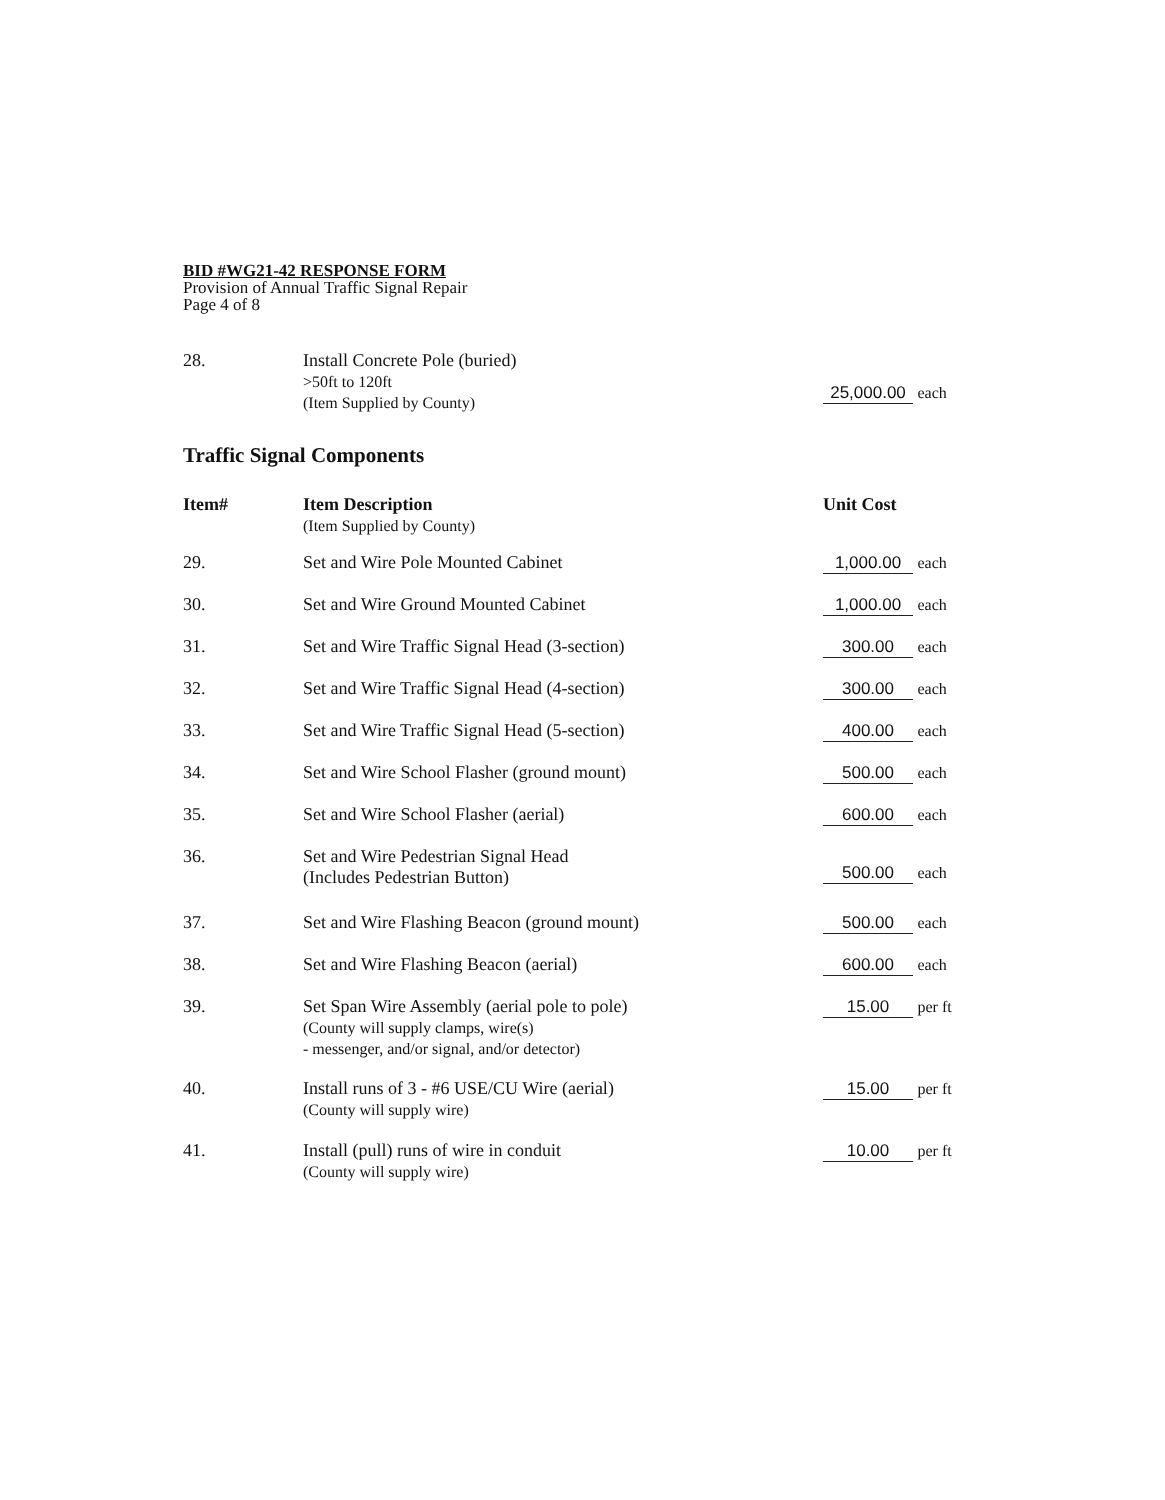BID #WG21-42 RESPONSE FORM
Provision of Annual Traffic Signal Repair
Page 4 of 8
| 28. | Install Concrete Pole (buried) >50ft to 120ft (Item Supplied by County) | 25,000.00 each |
Traffic Signal Components
| Item# | Item Description (Item Supplied by County) | Unit Cost |
| --- | --- | --- |
| 29. | Set and Wire Pole Mounted Cabinet | 1,000.00 each |
| 30. | Set and Wire Ground Mounted Cabinet | 1,000.00 each |
| 31. | Set and Wire Traffic Signal Head (3-section) | 300.00 each |
| 32. | Set and Wire Traffic Signal Head (4-section) | 300.00 each |
| 33. | Set and Wire Traffic Signal Head (5-section) | 400.00 each |
| 34. | Set and Wire School Flasher (ground mount) | 500.00 each |
| 35. | Set and Wire School Flasher (aerial) | 600.00 each |
| 36. | Set and Wire Pedestrian Signal Head (Includes Pedestrian Button) | 500.00 each |
| 37. | Set and Wire Flashing Beacon (ground mount) | 500.00 each |
| 38. | Set and Wire Flashing Beacon (aerial) | 600.00 each |
| 39. | Set Span Wire Assembly (aerial pole to pole) (County will supply clamps, wire(s) - messenger, and/or signal, and/or detector) | 15.00 per ft |
| 40. | Install runs of 3 - #6 USE/CU Wire (aerial) (County will supply wire) | 15.00 per ft |
| 41. | Install (pull) runs of wire in conduit (County will supply wire) | 10.00 per ft |